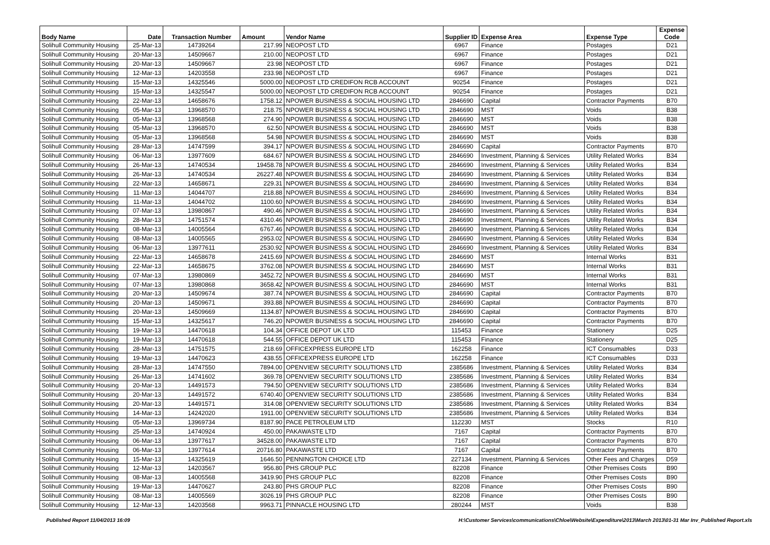| Body Name | Date | Transaction Number | Amount | Vendor Name | Supplier ID | Expense Area | Expense Type | Expense Code |
| --- | --- | --- | --- | --- | --- | --- | --- | --- |
| Solihull Community Housing | 25-Mar-13 | 14739264 | 217.99 | NEOPOST LTD | 6967 | Finance | Postages | D21 |
| Solihull Community Housing | 20-Mar-13 | 14509667 | 210.00 | NEOPOST LTD | 6967 | Finance | Postages | D21 |
| Solihull Community Housing | 20-Mar-13 | 14509667 | 23.98 | NEOPOST LTD | 6967 | Finance | Postages | D21 |
| Solihull Community Housing | 12-Mar-13 | 14203558 | 233.98 | NEOPOST LTD | 6967 | Finance | Postages | D21 |
| Solihull Community Housing | 15-Mar-13 | 14325546 | 5000.00 | NEOPOST LTD CREDIFON RCB ACCOUNT | 90254 | Finance | Postages | D21 |
| Solihull Community Housing | 15-Mar-13 | 14325547 | 5000.00 | NEOPOST LTD CREDIFON RCB ACCOUNT | 90254 | Finance | Postages | D21 |
| Solihull Community Housing | 22-Mar-13 | 14658676 | 1758.12 | NPOWER BUSINESS & SOCIAL HOUSING LTD | 2846690 | Capital | Contractor Payments | B70 |
| Solihull Community Housing | 05-Mar-13 | 13968570 | 218.75 | NPOWER BUSINESS & SOCIAL HOUSING LTD | 2846690 | MST | Voids | B38 |
| Solihull Community Housing | 05-Mar-13 | 13968568 | 274.90 | NPOWER BUSINESS & SOCIAL HOUSING LTD | 2846690 | MST | Voids | B38 |
| Solihull Community Housing | 05-Mar-13 | 13968570 | 62.50 | NPOWER BUSINESS & SOCIAL HOUSING LTD | 2846690 | MST | Voids | B38 |
| Solihull Community Housing | 05-Mar-13 | 13968568 | 54.98 | NPOWER BUSINESS & SOCIAL HOUSING LTD | 2846690 | MST | Voids | B38 |
| Solihull Community Housing | 28-Mar-13 | 14747599 | 394.17 | NPOWER BUSINESS & SOCIAL HOUSING LTD | 2846690 | Capital | Contractor Payments | B70 |
| Solihull Community Housing | 06-Mar-13 | 13977609 | 684.67 | NPOWER BUSINESS & SOCIAL HOUSING LTD | 2846690 | Investment, Planning & Services | Utility Related Works | B34 |
| Solihull Community Housing | 26-Mar-13 | 14740534 | 19458.78 | NPOWER BUSINESS & SOCIAL HOUSING LTD | 2846690 | Investment, Planning & Services | Utility Related Works | B34 |
| Solihull Community Housing | 26-Mar-13 | 14740534 | 26227.48 | NPOWER BUSINESS & SOCIAL HOUSING LTD | 2846690 | Investment, Planning & Services | Utility Related Works | B34 |
| Solihull Community Housing | 22-Mar-13 | 14658671 | 229.31 | NPOWER BUSINESS & SOCIAL HOUSING LTD | 2846690 | Investment, Planning & Services | Utility Related Works | B34 |
| Solihull Community Housing | 11-Mar-13 | 14044707 | 218.88 | NPOWER BUSINESS & SOCIAL HOUSING LTD | 2846690 | Investment, Planning & Services | Utility Related Works | B34 |
| Solihull Community Housing | 11-Mar-13 | 14044702 | 1100.60 | NPOWER BUSINESS & SOCIAL HOUSING LTD | 2846690 | Investment, Planning & Services | Utility Related Works | B34 |
| Solihull Community Housing | 07-Mar-13 | 13980867 | 490.46 | NPOWER BUSINESS & SOCIAL HOUSING LTD | 2846690 | Investment, Planning & Services | Utility Related Works | B34 |
| Solihull Community Housing | 28-Mar-13 | 14751574 | 4310.46 | NPOWER BUSINESS & SOCIAL HOUSING LTD | 2846690 | Investment, Planning & Services | Utility Related Works | B34 |
| Solihull Community Housing | 08-Mar-13 | 14005564 | 6767.46 | NPOWER BUSINESS & SOCIAL HOUSING LTD | 2846690 | Investment, Planning & Services | Utility Related Works | B34 |
| Solihull Community Housing | 08-Mar-13 | 14005565 | 2953.02 | NPOWER BUSINESS & SOCIAL HOUSING LTD | 2846690 | Investment, Planning & Services | Utility Related Works | B34 |
| Solihull Community Housing | 06-Mar-13 | 13977611 | 2530.92 | NPOWER BUSINESS & SOCIAL HOUSING LTD | 2846690 | Investment, Planning & Services | Utility Related Works | B34 |
| Solihull Community Housing | 22-Mar-13 | 14658678 | 2415.69 | NPOWER BUSINESS & SOCIAL HOUSING LTD | 2846690 | MST | Internal Works | B31 |
| Solihull Community Housing | 22-Mar-13 | 14658675 | 3762.08 | NPOWER BUSINESS & SOCIAL HOUSING LTD | 2846690 | MST | Internal Works | B31 |
| Solihull Community Housing | 07-Mar-13 | 13980869 | 3452.72 | NPOWER BUSINESS & SOCIAL HOUSING LTD | 2846690 | MST | Internal Works | B31 |
| Solihull Community Housing | 07-Mar-13 | 13980868 | 3658.42 | NPOWER BUSINESS & SOCIAL HOUSING LTD | 2846690 | MST | Internal Works | B31 |
| Solihull Community Housing | 20-Mar-13 | 14509674 | 387.74 | NPOWER BUSINESS & SOCIAL HOUSING LTD | 2846690 | Capital | Contractor Payments | B70 |
| Solihull Community Housing | 20-Mar-13 | 14509671 | 393.88 | NPOWER BUSINESS & SOCIAL HOUSING LTD | 2846690 | Capital | Contractor Payments | B70 |
| Solihull Community Housing | 20-Mar-13 | 14509669 | 1134.87 | NPOWER BUSINESS & SOCIAL HOUSING LTD | 2846690 | Capital | Contractor Payments | B70 |
| Solihull Community Housing | 15-Mar-13 | 14325617 | 746.20 | NPOWER BUSINESS & SOCIAL HOUSING LTD | 2846690 | Capital | Contractor Payments | B70 |
| Solihull Community Housing | 19-Mar-13 | 14470618 | 104.34 | OFFICE DEPOT UK LTD | 115453 | Finance | Stationery | D25 |
| Solihull Community Housing | 19-Mar-13 | 14470618 | 544.55 | OFFICE DEPOT UK LTD | 115453 | Finance | Stationery | D25 |
| Solihull Community Housing | 28-Mar-13 | 14751575 | 218.69 | OFFICEXPRESS EUROPE LTD | 162258 | Finance | ICT Consumables | D33 |
| Solihull Community Housing | 19-Mar-13 | 14470623 | 438.55 | OFFICEXPRESS EUROPE LTD | 162258 | Finance | ICT Consumables | D33 |
| Solihull Community Housing | 28-Mar-13 | 14747550 | 7894.00 | OPENVIEW SECURITY SOLUTIONS LTD | 2385686 | Investment, Planning & Services | Utility Related Works | B34 |
| Solihull Community Housing | 26-Mar-13 | 14741602 | 369.78 | OPENVIEW SECURITY SOLUTIONS LTD | 2385686 | Investment, Planning & Services | Utility Related Works | B34 |
| Solihull Community Housing | 20-Mar-13 | 14491573 | 794.50 | OPENVIEW SECURITY SOLUTIONS LTD | 2385686 | Investment, Planning & Services | Utility Related Works | B34 |
| Solihull Community Housing | 20-Mar-13 | 14491572 | 6740.40 | OPENVIEW SECURITY SOLUTIONS LTD | 2385686 | Investment, Planning & Services | Utility Related Works | B34 |
| Solihull Community Housing | 20-Mar-13 | 14491571 | 314.08 | OPENVIEW SECURITY SOLUTIONS LTD | 2385686 | Investment, Planning & Services | Utility Related Works | B34 |
| Solihull Community Housing | 14-Mar-13 | 14242020 | 1911.00 | OPENVIEW SECURITY SOLUTIONS LTD | 2385686 | Investment, Planning & Services | Utility Related Works | B34 |
| Solihull Community Housing | 05-Mar-13 | 13969734 | 8187.90 | PACE PETROLEUM LTD | 112230 | MST | Stocks | R10 |
| Solihull Community Housing | 25-Mar-13 | 14740924 | 450.00 | PAKAWASTE LTD | 7167 | Capital | Contractor Payments | B70 |
| Solihull Community Housing | 06-Mar-13 | 13977617 | 34528.00 | PAKAWASTE LTD | 7167 | Capital | Contractor Payments | B70 |
| Solihull Community Housing | 06-Mar-13 | 13977614 | 20716.80 | PAKAWASTE LTD | 7167 | Capital | Contractor Payments | B70 |
| Solihull Community Housing | 15-Mar-13 | 14325619 | 1646.50 | PENNINGTON CHOICE LTD | 227134 | Investment, Planning & Services | Other Fees and Charges | D59 |
| Solihull Community Housing | 12-Mar-13 | 14203567 | 956.80 | PHS GROUP PLC | 82208 | Finance | Other Premises Costs | B90 |
| Solihull Community Housing | 08-Mar-13 | 14005568 | 3419.90 | PHS GROUP PLC | 82208 | Finance | Other Premises Costs | B90 |
| Solihull Community Housing | 19-Mar-13 | 14470627 | 243.80 | PHS GROUP PLC | 82208 | Finance | Other Premises Costs | B90 |
| Solihull Community Housing | 08-Mar-13 | 14005569 | 3026.19 | PHS GROUP PLC | 82208 | Finance | Other Premises Costs | B90 |
| Solihull Community Housing | 12-Mar-13 | 14203568 | 9963.71 | PINNACLE HOUSING LTD | 280244 | MST | Voids | B38 |
Published Report 11/04/2013 16:09 H:\Customer Services\communications\Chloe\Website\Expenditure\2013\March 2013\01-31 Mar Inv_Published Report.xls